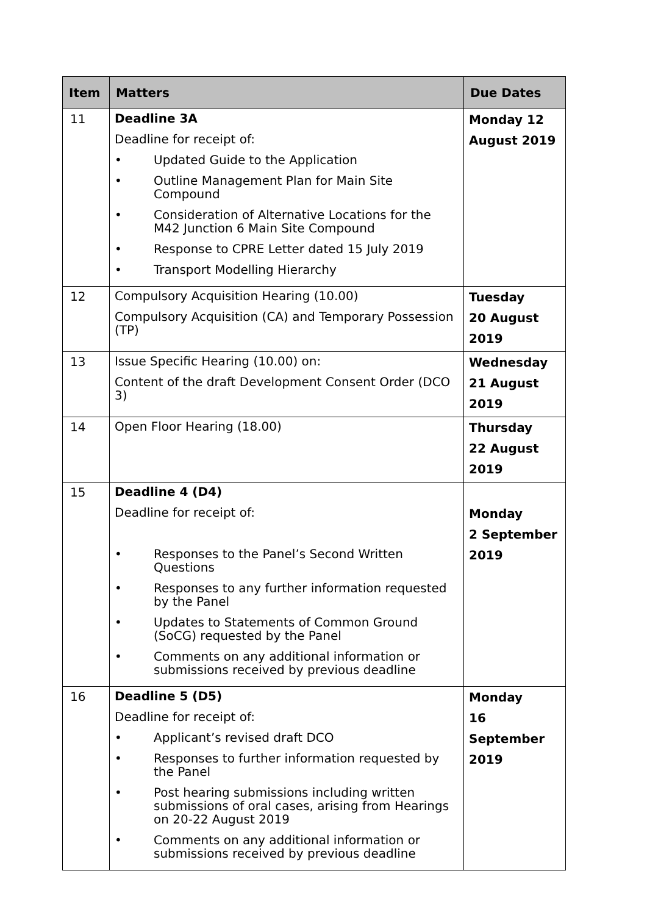| Item | Matters | Due Dates |
| --- | --- | --- |
| 11 | Deadline 3A Deadline for receipt of: • Updated Guide to the Application • Outline Management Plan for Main Site Compound • Consideration of Alternative Locations for the M42 Junction 6 Main Site Compound • Response to CPRE Letter dated 15 July 2019 • Transport Modelling Hierarchy | Monday 12 August 2019 |
| 12 | Compulsory Acquisition Hearing (10.00) Compulsory Acquisition (CA) and Temporary Possession (TP) | Tuesday 20 August 2019 |
| 13 | Issue Specific Hearing (10.00) on: Content of the draft Development Consent Order (DCO 3) | Wednesday 21 August 2019 |
| 14 | Open Floor Hearing (18.00) | Thursday 22 August 2019 |
| 15 | Deadline 4 (D4) Deadline for receipt of: • Responses to the Panel’s Second Written Questions • Responses to any further information requested by the Panel • Updates to Statements of Common Ground (SoCG) requested by the Panel • Comments on any additional information or submissions received by previous deadline | Monday 2 September 2019 |
| 16 | Deadline 5 (D5) Deadline for receipt of: • Applicant’s revised draft DCO • Responses to further information requested by the Panel • Post hearing submissions including written submissions of oral cases, arising from Hearings on 20-22 August 2019 • Comments on any additional information or submissions received by previous deadline | Monday 16 September 2019 |